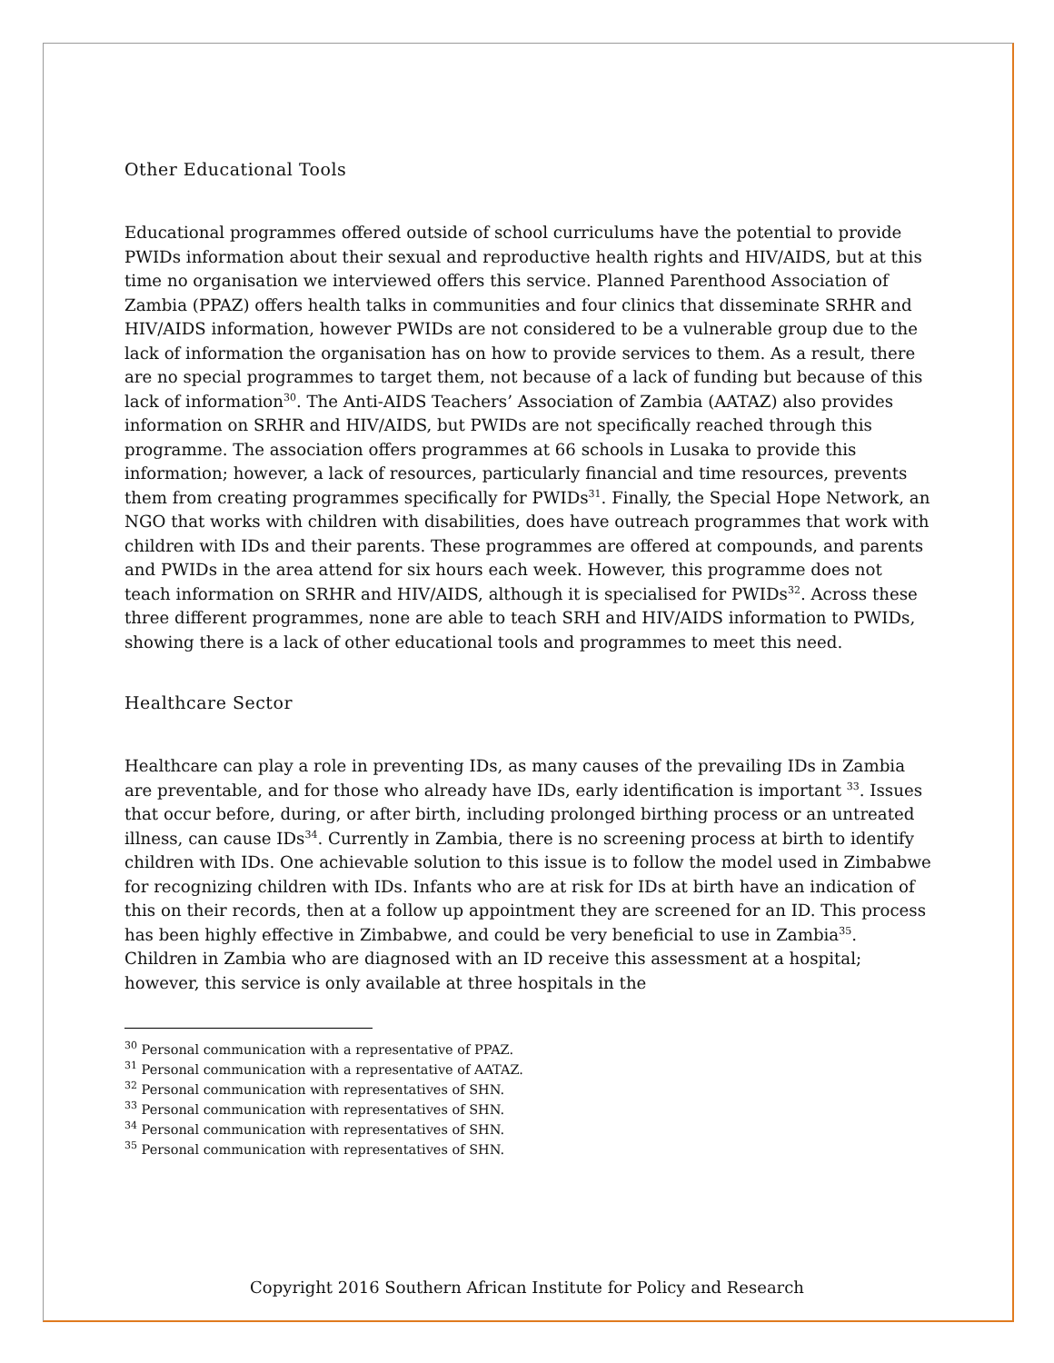Other Educational Tools
Educational programmes offered outside of school curriculums have the potential to provide PWIDs information about their sexual and reproductive health rights and HIV/AIDS, but at this time no organisation we interviewed offers this service. Planned Parenthood Association of Zambia (PPAZ) offers health talks in communities and four clinics that disseminate SRHR and HIV/AIDS information, however PWIDs are not considered to be a vulnerable group due to the lack of information the organisation has on how to provide services to them. As a result, there are no special programmes to target them, not because of a lack of funding but because of this lack of information<sup>30</sup>. The Anti-AIDS Teachers’ Association of Zambia (AATAZ) also provides information on SRHR and HIV/AIDS, but PWIDs are not specifically reached through this programme. The association offers programmes at 66 schools in Lusaka to provide this information; however, a lack of resources, particularly financial and time resources, prevents them from creating programmes specifically for PWIDs<sup>31</sup>. Finally, the Special Hope Network, an NGO that works with children with disabilities, does have outreach programmes that work with children with IDs and their parents. These programmes are offered at compounds, and parents and PWIDs in the area attend for six hours each week. However, this programme does not teach information on SRHR and HIV/AIDS, although it is specialised for PWIDs<sup>32</sup>. Across these three different programmes, none are able to teach SRH and HIV/AIDS information to PWIDs, showing there is a lack of other educational tools and programmes to meet this need.
Healthcare Sector
Healthcare can play a role in preventing IDs, as many causes of the prevailing IDs in Zambia are preventable, and for those who already have IDs, early identification is important <sup>33</sup>. Issues that occur before, during, or after birth, including prolonged birthing process or an untreated illness, can cause IDs<sup>34</sup>. Currently in Zambia, there is no screening process at birth to identify children with IDs. One achievable solution to this issue is to follow the model used in Zimbabwe for recognizing children with IDs. Infants who are at risk for IDs at birth have an indication of this on their records, then at a follow up appointment they are screened for an ID. This process has been highly effective in Zimbabwe, and could be very beneficial to use in Zambia<sup>35</sup>. Children in Zambia who are diagnosed with an ID receive this assessment at a hospital; however, this service is only available at three hospitals in the
<sup>30</sup> Personal communication with a representative of PPAZ.
<sup>31</sup> Personal communication with a representative of AATAZ.
<sup>32</sup> Personal communication with representatives of SHN.
<sup>33</sup> Personal communication with representatives of SHN.
<sup>34</sup> Personal communication with representatives of SHN.
<sup>35</sup> Personal communication with representatives of SHN.
Copyright 2016 Southern African Institute for Policy and Research